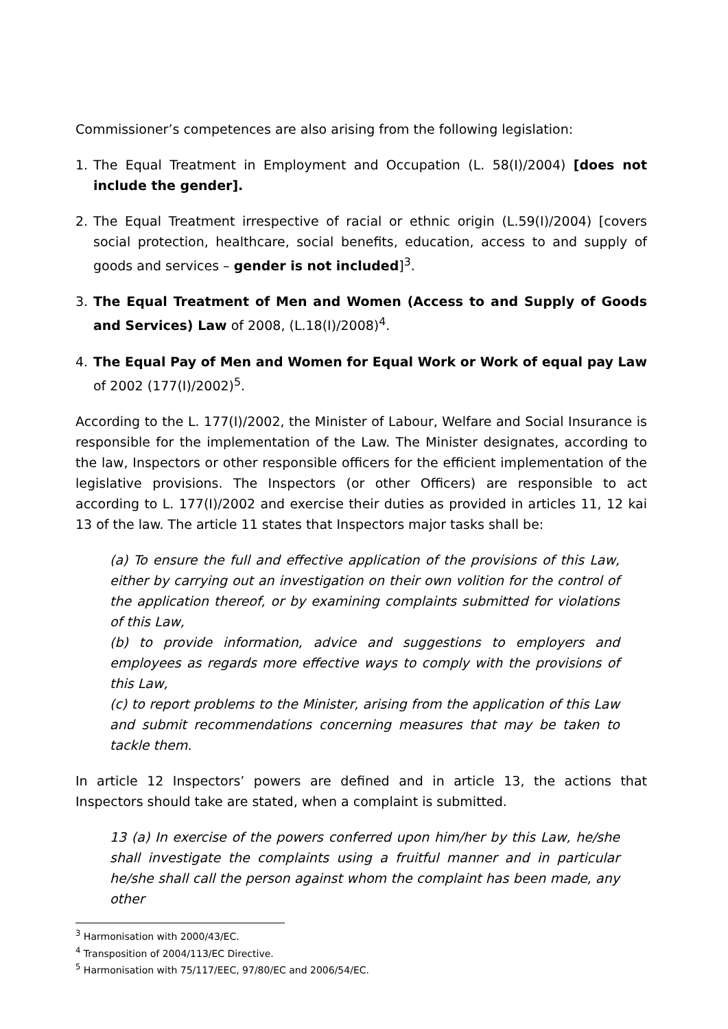Commissioner’s competences are also arising from the following legislation:
1. The Equal Treatment in Employment and Occupation (L. 58(I)/2004) [does not include the gender].
2. The Equal Treatment irrespective of racial or ethnic origin (L.59(I)/2004) [covers social protection, healthcare, social benefits, education, access to and supply of goods and services – gender is not included]<sup>3</sup>.
3. The Equal Treatment of Men and Women (Access to and Supply of Goods and Services) Law of 2008, (L.18(I)/2008)<sup>4</sup>.
4. The Equal Pay of Men and Women for Equal Work or Work of equal pay Law of 2002 (177(I)/2002)<sup>5</sup>.
According to the L. 177(I)/2002, the Minister of Labour, Welfare and Social Insurance is responsible for the implementation of the Law. The Minister designates, according to the law, Inspectors or other responsible officers for the efficient implementation of the legislative provisions. The Inspectors (or other Officers) are responsible to act according to L. 177(I)/2002 and exercise their duties as provided in articles 11, 12 kai 13 of the law. The article 11 states that Inspectors major tasks shall be:
(a) To ensure the full and effective application of the provisions of this Law, either by carrying out an investigation on their own volition for the control of the application thereof, or by examining complaints submitted for violations of this Law,
(b) to provide information, advice and suggestions to employers and employees as regards more effective ways to comply with the provisions of this Law,
(c) to report problems to the Minister, arising from the application of this Law and submit recommendations concerning measures that may be taken to tackle them.
In article 12 Inspectors’ powers are defined and in article 13, the actions that Inspectors should take are stated, when a complaint is submitted.
13 (a) In exercise of the powers conferred upon him/her by this Law, he/she shall investigate the complaints using a fruitful manner and in particular he/she shall call the person against whom the complaint has been made, any other
<sup>3</sup> Harmonisation with 2000/43/EC.
<sup>4</sup> Transposition of 2004/113/EC Directive.
<sup>5</sup> Harmonisation with 75/117/EEC, 97/80/EC and 2006/54/EC.